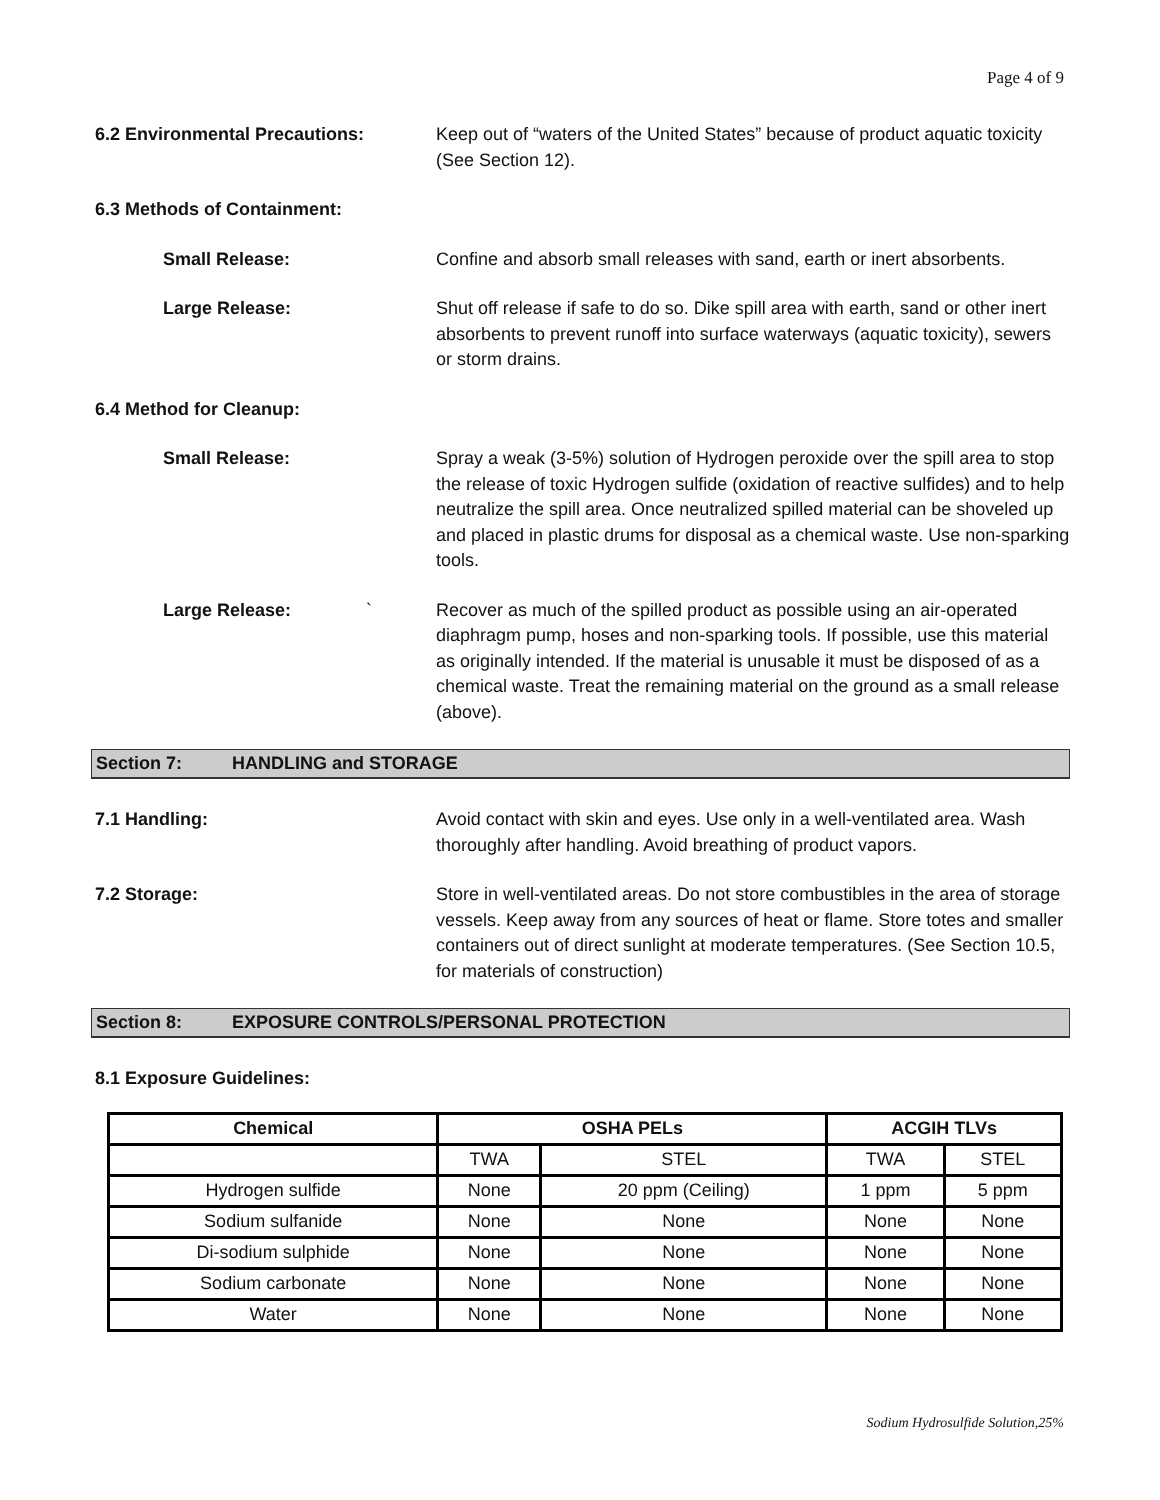Page 4 of 9
6.2 Environmental Precautions: Keep out of “waters of the United States” because of product aquatic toxicity (See Section 12).
6.3 Methods of Containment:
Small Release: Confine and absorb small releases with sand, earth or inert absorbents.
Large Release: Shut off release if safe to do so. Dike spill area with earth, sand or other inert absorbents to prevent runoff into surface waterways (aquatic toxicity), sewers or storm drains.
6.4 Method for Cleanup:
Small Release: Spray a weak (3-5%) solution of Hydrogen peroxide over the spill area to stop the release of toxic Hydrogen sulfide (oxidation of reactive sulfides) and to help neutralize the spill area. Once neutralized spilled material can be shoveled up and placed in plastic drums for disposal as a chemical waste. Use non-sparking tools.
Large Release: ` Recover as much of the spilled product as possible using an air-operated diaphragm pump, hoses and non-sparking tools. If possible, use this material as originally intended. If the material is unusable it must be disposed of as a chemical waste. Treat the remaining material on the ground as a small release (above).
Section 7: HANDLING and STORAGE
7.1 Handling: Avoid contact with skin and eyes. Use only in a well-ventilated area. Wash thoroughly after handling. Avoid breathing of product vapors.
7.2 Storage: Store in well-ventilated areas. Do not store combustibles in the area of storage vessels. Keep away from any sources of heat or flame. Store totes and smaller containers out of direct sunlight at moderate temperatures. (See Section 10.5, for materials of construction)
Section 8: EXPOSURE CONTROLS/PERSONAL PROTECTION
8.1 Exposure Guidelines:
| Chemical | OSHA PELs | | ACGIH TLVs | |
| --- | --- | --- | --- | --- |
| | TWA | STEL | TWA | STEL |
| Hydrogen sulfide | None | 20 ppm (Ceiling) | 1 ppm | 5 ppm |
| Sodium sulfanide | None | None | None | None |
| Di-sodium sulphide | None | None | None | None |
| Sodium carbonate | None | None | None | None |
| Water | None | None | None | None |
Sodium Hydrosulfide Solution,25%